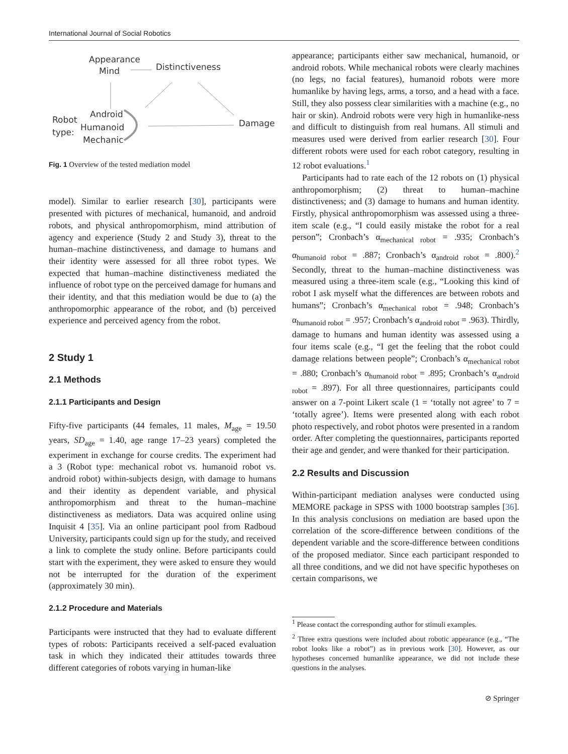International Journal of Social Robotics
Appearance
Mind
Distinctiveness
Android
Humanoid
Mechanic
Robot
type:
Damage
Fig. 1 Overview of the tested mediation model
model). Similar to earlier research [30], participants were presented with pictures of mechanical, humanoid, and android robots, and physical anthropomorphism, mind attribution of agency and experience (Study 2 and Study 3), threat to the human–machine distinctiveness, and damage to humans and their identity were assessed for all three robot types. We expected that human–machine distinctiveness mediated the influence of robot type on the perceived damage for humans and their identity, and that this mediation would be due to (a) the anthropomorphic appearance of the robot, and (b) perceived experience and perceived agency from the robot.
2 Study 1
2.1 Methods
2.1.1 Participants and Design
Fifty-five participants (44 females, 11 males, M<sub>age</sub> = 19.50 years, SD<sub>age</sub> = 1.40, age range 17–23 years) completed the experiment in exchange for course credits. The experiment had a 3 (Robot type: mechanical robot vs. humanoid robot vs. android robot) within-subjects design, with damage to humans and their identity as dependent variable, and physical anthropomorphism and threat to the human–machine distinctiveness as mediators. Data was acquired online using Inquisit 4 [35]. Via an online participant pool from Radboud University, participants could sign up for the study, and received a link to complete the study online. Before participants could start with the experiment, they were asked to ensure they would not be interrupted for the duration of the experiment (approximately 30 min).
2.1.2 Procedure and Materials
Participants were instructed that they had to evaluate different types of robots: Participants received a self-paced evaluation task in which they indicated their attitudes towards three different categories of robots varying in human-like
appearance; participants either saw mechanical, humanoid, or android robots. While mechanical robots were clearly machines (no legs, no facial features), humanoid robots were more humanlike by having legs, arms, a torso, and a head with a face. Still, they also possess clear similarities with a machine (e.g., no hair or skin). Android robots were very high in humanlike-ness and difficult to distinguish from real humans. All stimuli and measures used were derived from earlier research [30]. Four different robots were used for each robot category, resulting in 12 robot evaluations.<sup>1</sup>
Participants had to rate each of the 12 robots on (1) physical anthropomorphism; (2) threat to human–machine distinctiveness; and (3) damage to humans and human identity. Firstly, physical anthropomorphism was assessed using a three-item scale (e.g., “I could easily mistake the robot for a real person”; Cronbach’s α<sub>mechanical robot</sub> = .935; Cronbach’s α<sub>humanoid robot</sub> = .887; Cronbach’s α<sub>android robot</sub> = .800).<sup>2</sup> Secondly, threat to the human–machine distinctiveness was measured using a three-item scale (e.g., “Looking this kind of robot I ask myself what the differences are between robots and humans”; Cronbach’s α<sub>mechanical robot</sub> = .948; Cronbach’s α<sub>humanoid robot</sub> = .957; Cronbach’s α<sub>android robot</sub> = .963). Thirdly, damage to humans and human identity was assessed using a four items scale (e.g., “I get the feeling that the robot could damage relations between people”; Cronbach’s α<sub>mechanical robot</sub> = .880; Cronbach’s α<sub>humanoid robot</sub> = .895; Cronbach’s α<sub>android robot</sub> = .897). For all three questionnaires, participants could answer on a 7-point Likert scale (1 = ‘totally not agree’ to 7 = ‘totally agree’). Items were presented along with each robot photo respectively, and robot photos were presented in a random order. After completing the questionnaires, participants reported their age and gender, and were thanked for their participation.
2.2 Results and Discussion
Within-participant mediation analyses were conducted using MEMORE package in SPSS with 1000 bootstrap samples [36]. In this analysis conclusions on mediation are based upon the correlation of the score-difference between conditions of the dependent variable and the score-difference between conditions of the proposed mediator. Since each participant responded to all three conditions, and we did not have specific hypotheses on certain comparisons, we
<sup>1</sup> Please contact the corresponding author for stimuli examples.
<sup>2</sup> Three extra questions were included about robotic appearance (e.g., “The robot looks like a robot”) as in previous work [30]. However, as our hypotheses concerned humanlike appearance, we did not include these questions in the analyses.
⊘ Springer